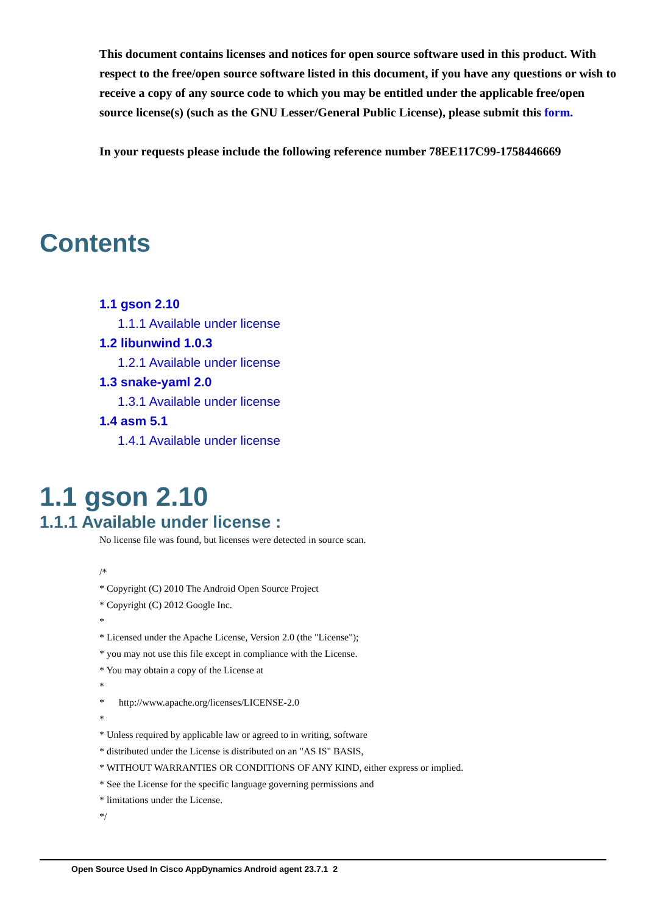This document contains licenses and notices for open source software used in this product. With respect to the free/open source software listed in this document, if you have any questions or wish to receive a copy of any source code to which you may be entitled under the applicable free/open source license(s) (such as the GNU Lesser/General Public License), please submit this form.
In your requests please include the following reference number 78EE117C99-1758446669
Contents
1.1 gson 2.10
1.1.1 Available under license
1.2 libunwind 1.0.3
1.2.1 Available under license
1.3 snake-yaml 2.0
1.3.1 Available under license
1.4 asm 5.1
1.4.1 Available under license
1.1 gson 2.10
1.1.1 Available under license :
No license file was found, but licenses were detected in source scan.
/*
* Copyright (C) 2010 The Android Open Source Project
* Copyright (C) 2012 Google Inc.
*
* Licensed under the Apache License, Version 2.0 (the "License");
* you may not use this file except in compliance with the License.
* You may obtain a copy of the License at
*
* http://www.apache.org/licenses/LICENSE-2.0
*
* Unless required by applicable law or agreed to in writing, software
* distributed under the License is distributed on an "AS IS" BASIS,
* WITHOUT WARRANTIES OR CONDITIONS OF ANY KIND, either express or implied.
* See the License for the specific language governing permissions and
* limitations under the License.
*/
Open Source Used In Cisco AppDynamics Android agent 23.7.1 2